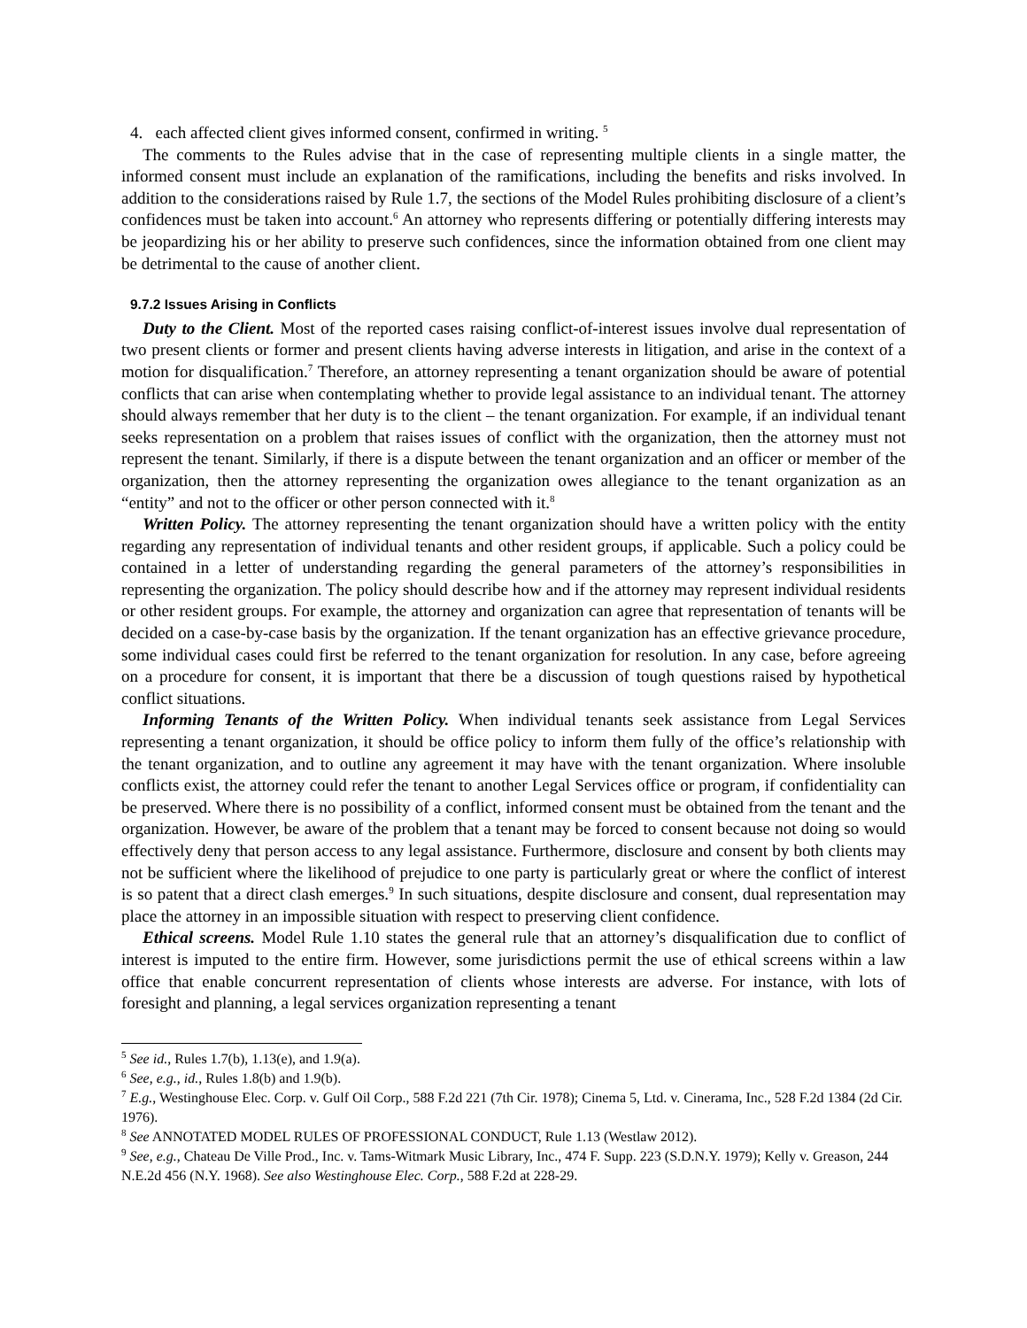4. each affected client gives informed consent, confirmed in writing. <sup>5</sup>
The comments to the Rules advise that in the case of representing multiple clients in a single matter, the informed consent must include an explanation of the ramifications, including the benefits and risks involved. In addition to the considerations raised by Rule 1.7, the sections of the Model Rules prohibiting disclosure of a client’s confidences must be taken into account.<sup>6</sup> An attorney who represents differing or potentially differing interests may be jeopardizing his or her ability to preserve such confidences, since the information obtained from one client may be detrimental to the cause of another client.
9.7.2 Issues Arising in Conflicts
Duty to the Client. Most of the reported cases raising conflict-of-interest issues involve dual representation of two present clients or former and present clients having adverse interests in litigation, and arise in the context of a motion for disqualification.<sup>7</sup> Therefore, an attorney representing a tenant organization should be aware of potential conflicts that can arise when contemplating whether to provide legal assistance to an individual tenant. The attorney should always remember that her duty is to the client – the tenant organization. For example, if an individual tenant seeks representation on a problem that raises issues of conflict with the organization, then the attorney must not represent the tenant. Similarly, if there is a dispute between the tenant organization and an officer or member of the organization, then the attorney representing the organization owes allegiance to the tenant organization as an “entity” and not to the officer or other person connected with it.<sup>8</sup>
Written Policy. The attorney representing the tenant organization should have a written policy with the entity regarding any representation of individual tenants and other resident groups, if applicable. Such a policy could be contained in a letter of understanding regarding the general parameters of the attorney’s responsibilities in representing the organization. The policy should describe how and if the attorney may represent individual residents or other resident groups. For example, the attorney and organization can agree that representation of tenants will be decided on a case-by-case basis by the organization. If the tenant organization has an effective grievance procedure, some individual cases could first be referred to the tenant organization for resolution. In any case, before agreeing on a procedure for consent, it is important that there be a discussion of tough questions raised by hypothetical conflict situations.
Informing Tenants of the Written Policy. When individual tenants seek assistance from Legal Services representing a tenant organization, it should be office policy to inform them fully of the office’s relationship with the tenant organization, and to outline any agreement it may have with the tenant organization. Where insoluble conflicts exist, the attorney could refer the tenant to another Legal Services office or program, if confidentiality can be preserved. Where there is no possibility of a conflict, informed consent must be obtained from the tenant and the organization. However, be aware of the problem that a tenant may be forced to consent because not doing so would effectively deny that person access to any legal assistance. Furthermore, disclosure and consent by both clients may not be sufficient where the likelihood of prejudice to one party is particularly great or where the conflict of interest is so patent that a direct clash emerges.<sup>9</sup> In such situations, despite disclosure and consent, dual representation may place the attorney in an impossible situation with respect to preserving client confidence.
Ethical screens. Model Rule 1.10 states the general rule that an attorney’s disqualification due to conflict of interest is imputed to the entire firm. However, some jurisdictions permit the use of ethical screens within a law office that enable concurrent representation of clients whose interests are adverse. For instance, with lots of foresight and planning, a legal services organization representing a tenant
<sup>5</sup> See id., Rules 1.7(b), 1.13(e), and 1.9(a).
<sup>6</sup> See, e.g., id., Rules 1.8(b) and 1.9(b).
<sup>7</sup> E.g., Westinghouse Elec. Corp. v. Gulf Oil Corp., 588 F.2d 221 (7th Cir. 1978); Cinema 5, Ltd. v. Cinerama, Inc., 528 F.2d 1384 (2d Cir. 1976).
<sup>8</sup> See ANNOTATED MODEL RULES OF PROFESSIONAL CONDUCT, Rule 1.13 (Westlaw 2012).
<sup>9</sup> See, e.g., Chateau De Ville Prod., Inc. v. Tams-Witmark Music Library, Inc., 474 F. Supp. 223 (S.D.N.Y. 1979); Kelly v. Greason, 244 N.E.2d 456 (N.Y. 1968). See also Westinghouse Elec. Corp., 588 F.2d at 228-29.